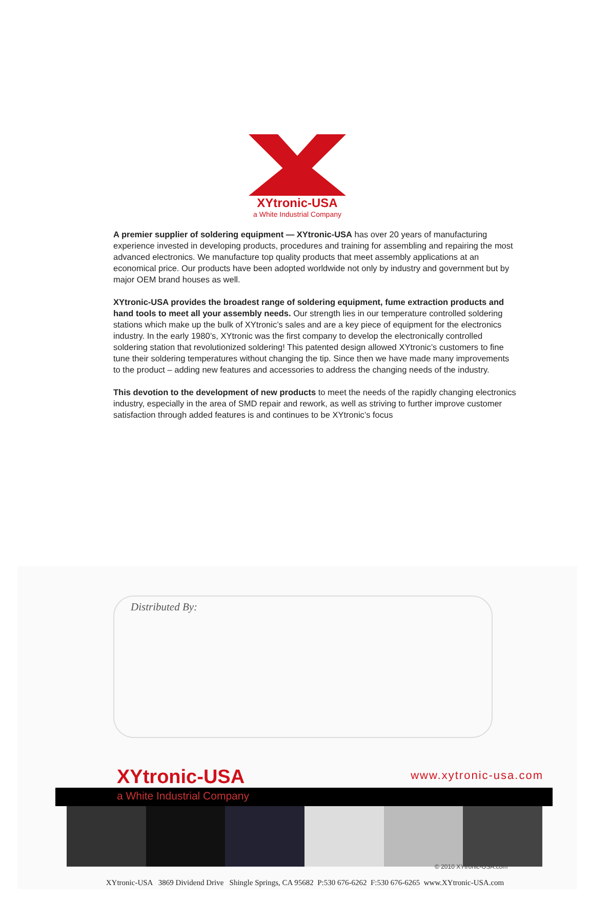XYtronic-USA
a White Industrial Company
A premier supplier of soldering equipment — XYtronic-USA has over 20 years of manufacturing experience invested in developing products, procedures and training for assembling and repairing the most advanced electronics. We manufacture top quality products that meet assembly applications at an economical price. Our products have been adopted worldwide not only by industry and government but by major OEM brand houses as well.
XYtronic-USA provides the broadest range of soldering equipment, fume extraction products and hand tools to meet all your assembly needs. Our strength lies in our temperature controlled soldering stations which make up the bulk of XYtronic’s sales and are a key piece of equipment for the electronics industry. In the early 1980’s, XYtronic was the first company to develop the electronically controlled soldering station that revolutionized soldering! This patented design allowed XYtronic’s customers to fine tune their soldering temperatures without changing the tip. Since then we have made many improvements to the product – adding new features and accessories to address the changing needs of the industry.
This devotion to the development of new products to meet the needs of the rapidly changing electronics industry, especially in the area of SMD repair and rework, as well as striving to further improve customer satisfaction through added features is and continues to be XYtronic’s focus
Distributed By:
XYtronic-USA www.xytronic-usa.com
a White Industrial Company
© 2010 XYtronic-USA.com
XYtronic-USA 3869 Dividend Drive Shingle Springs, CA 95682 P:530 676-6262 F:530 676-6265 www.XYtronic-USA.com